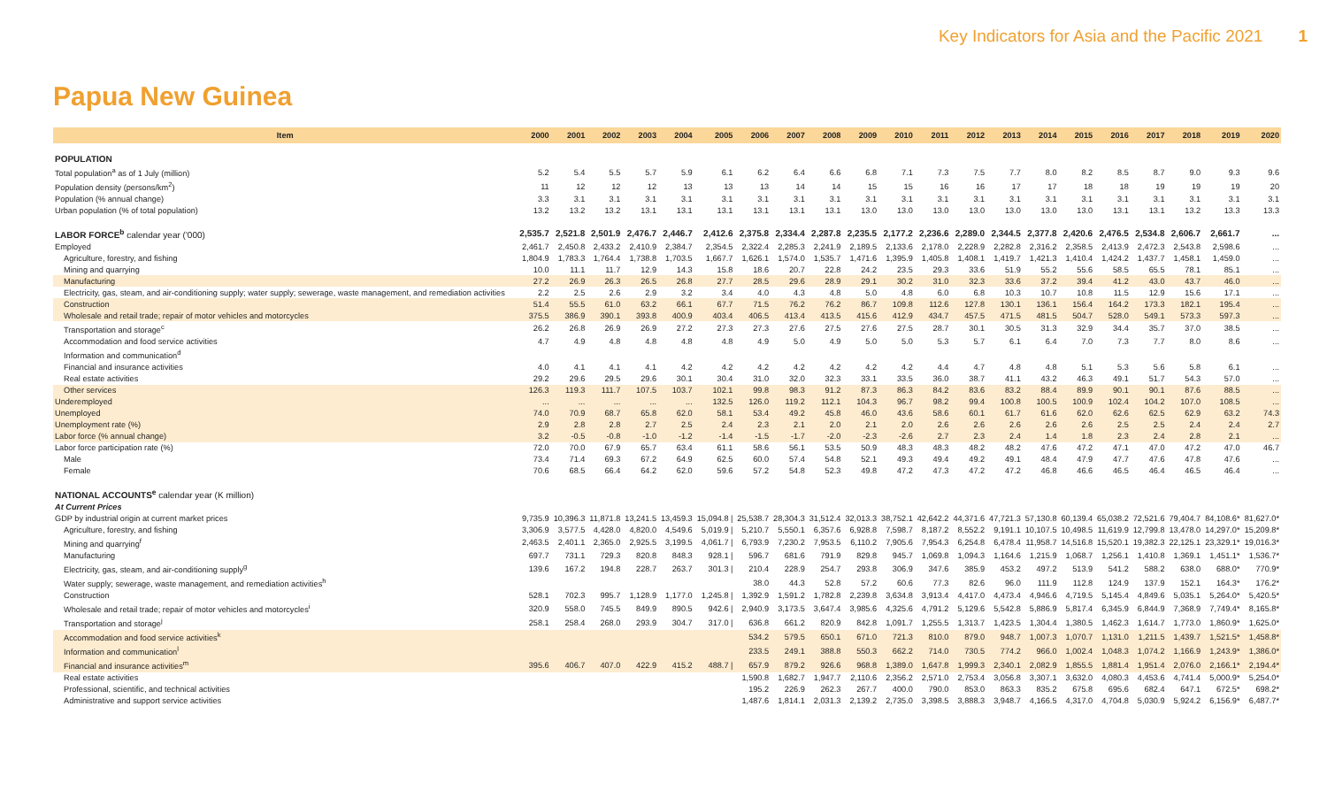Key Indicators for Asia and the Pacific 2021 1
Papua New Guinea
| Item | 2000 | 2001 | 2002 | 2003 | 2004 | 2005 | 2006 | 2007 | 2008 | 2009 | 2010 | 2011 | 2012 | 2013 | 2014 | 2015 | 2016 | 2017 | 2018 | 2019 | 2020 |
| --- | --- | --- | --- | --- | --- | --- | --- | --- | --- | --- | --- | --- | --- | --- | --- | --- | --- | --- | --- | --- | --- |
| POPULATION | | | | | | | | | | | | | | | | | | | | | |
| Total population<sup>a</sup> as of 1 July (million) | 5.2 | 5.4 | 5.5 | 5.7 | 5.9 | 6.1 | 6.2 | 6.4 | 6.6 | 6.8 | 7.1 | 7.3 | 7.5 | 7.7 | 8.0 | 8.2 | 8.5 | 8.7 | 9.0 | 9.3 | 9.6 |
| Population density (persons/km<sup>2</sup>) | 11 | 12 | 12 | 12 | 13 | 13 | 13 | 14 | 14 | 15 | 15 | 16 | 16 | 17 | 17 | 18 | 18 | 19 | 19 | 19 | 20 |
| Population (% annual change) | 3.3 | 3.1 | 3.1 | 3.1 | 3.1 | 3.1 | 3.1 | 3.1 | 3.1 | 3.1 | 3.1 | 3.1 | 3.1 | 3.1 | 3.1 | 3.1 | 3.1 | 3.1 | 3.1 | 3.1 | 3.1 |
| Urban population (% of total population) | 13.2 | 13.2 | 13.2 | 13.1 | 13.1 | 13.1 | 13.1 | 13.1 | 13.1 | 13.0 | 13.0 | 13.0 | 13.0 | 13.0 | 13.0 | 13.0 | 13.1 | 13.1 | 13.2 | 13.3 | 13.3 |
| LABOR FORCE<sup>b</sup> calendar year ('000) | 2,535.7 | 2,521.8 | 2,501.9 | 2,476.7 | 2,446.7 | 2,412.6 | 2,375.8 | 2,334.4 | 2,287.8 | 2,235.5 | 2,177.2 | 2,236.6 | 2,289.0 | 2,344.5 | 2,377.8 | 2,420.6 | 2,476.5 | 2,534.8 | 2,606.7 | 2,661.7 | ... |
| Employed | 2,461.7 | 2,450.8 | 2,433.2 | 2,410.9 | 2,384.7 | 2,354.5 | 2,322.4 | 2,285.3 | 2,241.9 | 2,189.5 | 2,133.6 | 2,178.0 | 2,228.9 | 2,282.8 | 2,316.2 | 2,358.5 | 2,413.9 | 2,472.3 | 2,543.8 | 2,598.6 | ... |
| Agriculture, forestry, and fishing | 1,804.9 | 1,783.3 | 1,764.4 | 1,738.8 | 1,703.5 | 1,667.7 | 1,626.1 | 1,574.0 | 1,535.7 | 1,471.6 | 1,395.9 | 1,405.8 | 1,408.1 | 1,419.7 | 1,421.3 | 1,410.4 | 1,424.2 | 1,437.7 | 1,458.1 | 1,459.0 | ... |
| Mining and quarrying | 10.0 | 11.1 | 11.7 | 12.9 | 14.3 | 15.8 | 18.6 | 20.7 | 22.8 | 24.2 | 23.5 | 29.3 | 33.6 | 51.9 | 55.2 | 55.6 | 58.5 | 65.5 | 78.1 | 85.1 | ... |
| Manufacturing | 27.2 | 26.9 | 26.3 | 26.5 | 26.8 | 27.7 | 28.5 | 29.6 | 28.9 | 29.1 | 30.2 | 31.0 | 32.3 | 33.6 | 37.2 | 39.4 | 41.2 | 43.0 | 43.7 | 46.0 | ... |
| Electricity, gas, steam, and air-conditioning supply; water supply; sewerage, waste management, and remediation activities | 2.2 | 2.5 | 2.6 | 2.9 | 3.2 | 3.4 | 4.0 | 4.3 | 4.8 | 5.0 | 4.8 | 6.0 | 6.8 | 10.3 | 10.7 | 10.8 | 11.5 | 12.9 | 15.6 | 17.1 | ... |
| Construction | 51.4 | 55.5 | 61.0 | 63.2 | 66.1 | 67.7 | 71.5 | 76.2 | 76.2 | 86.7 | 109.8 | 112.6 | 127.8 | 130.1 | 136.1 | 156.4 | 164.2 | 173.3 | 182.1 | 195.4 | ... |
| Wholesale and retail trade; repair of motor vehicles and motorcycles | 375.5 | 386.9 | 390.1 | 393.8 | 400.9 | 403.4 | 406.5 | 413.4 | 413.5 | 415.6 | 412.9 | 434.7 | 457.5 | 471.5 | 481.5 | 504.7 | 528.0 | 549.1 | 573.3 | 597.3 | ... |
| Transportation and storage<sup>c</sup> | 26.2 | 26.8 | 26.9 | 26.9 | 27.2 | 27.3 | 27.3 | 27.6 | 27.5 | 27.6 | 27.5 | 28.7 | 30.1 | 30.5 | 31.3 | 32.9 | 34.4 | 35.7 | 37.0 | 38.5 | ... |
| Accommodation and food service activities | 4.7 | 4.9 | 4.8 | 4.8 | 4.8 | 4.8 | 4.9 | 5.0 | 4.9 | 5.0 | 5.0 | 5.3 | 5.7 | 6.1 | 6.4 | 7.0 | 7.3 | 7.7 | 8.0 | 8.6 | ... |
| Information and communication<sup>d</sup> | | | | | | | | | | | | | | | | | | | | | |
| Financial and insurance activities | 4.0 | 4.1 | 4.1 | 4.1 | 4.2 | 4.2 | 4.2 | 4.2 | 4.2 | 4.2 | 4.2 | 4.4 | 4.7 | 4.8 | 4.8 | 5.1 | 5.3 | 5.6 | 5.8 | 6.1 | ... |
| Real estate activities | 29.2 | 29.6 | 29.5 | 29.6 | 30.1 | 30.4 | 31.0 | 32.0 | 32.3 | 33.1 | 33.5 | 36.0 | 38.7 | 41.1 | 43.2 | 46.3 | 49.1 | 51.7 | 54.3 | 57.0 | ... |
| Other services | 126.3 | 119.3 | 111.7 | 107.5 | 103.7 | 102.1 | 99.8 | 98.3 | 91.2 | 87.3 | 86.3 | 84.2 | 83.6 | 83.2 | 88.4 | 89.9 | 90.1 | 90.1 | 87.6 | 88.5 | ... |
| Underemployed | ... | ... | ... | ... | ... | 132.5 | 126.0 | 119.2 | 112.1 | 104.3 | 96.7 | 98.2 | 99.4 | 100.8 | 100.5 | 100.9 | 102.4 | 104.2 | 107.0 | 108.5 | ... |
| Unemployed | 74.0 | 70.9 | 68.7 | 65.8 | 62.0 | 58.1 | 53.4 | 49.2 | 45.8 | 46.0 | 43.6 | 58.6 | 60.1 | 61.7 | 61.6 | 62.0 | 62.6 | 62.5 | 62.9 | 63.2 | 74.3 |
| Unemployment rate (%) | 2.9 | 2.8 | 2.8 | 2.7 | 2.5 | 2.4 | 2.3 | 2.1 | 2.0 | 2.1 | 2.0 | 2.6 | 2.6 | 2.6 | 2.6 | 2.6 | 2.5 | 2.5 | 2.4 | 2.4 | 2.7 |
| Labor force (% annual change) | 3.2 | -0.5 | -0.8 | -1.0 | -1.2 | -1.4 | -1.5 | -1.7 | -2.0 | -2.3 | -2.6 | 2.7 | 2.3 | 2.4 | 1.4 | 1.8 | 2.3 | 2.4 | 2.8 | 2.1 | ... |
| Labor force participation rate (%) | 72.0 | 70.0 | 67.9 | 65.7 | 63.4 | 61.1 | 58.6 | 56.1 | 53.5 | 50.9 | 48.3 | 48.3 | 48.2 | 48.2 | 47.6 | 47.2 | 47.1 | 47.0 | 47.2 | 47.0 | 46.7 |
| Male | 73.4 | 71.4 | 69.3 | 67.2 | 64.9 | 62.5 | 60.0 | 57.4 | 54.8 | 52.1 | 49.3 | 49.4 | 49.2 | 49.1 | 48.4 | 47.9 | 47.7 | 47.6 | 47.8 | 47.6 | ... |
| Female | 70.6 | 68.5 | 66.4 | 64.2 | 62.0 | 59.6 | 57.2 | 54.8 | 52.3 | 49.8 | 47.2 | 47.3 | 47.2 | 47.2 | 46.8 | 46.6 | 46.5 | 46.4 | 46.5 | 46.4 | ... |
| NATIONAL ACCOUNTS<sup>e</sup> calendar year (K million) | | | | | | | | | | | | | | | | | | | | | |
| At Current Prices | | | | | | | | | | | | | | | | | | | | | |
| GDP by industrial origin at current market prices | 9,735.9 | 10,396.3 | 11,871.8 | 13,241.5 | 13,459.3 | 15,094.8 / | 25,538.7 | 28,304.3 | 31,512.4 | 32,013.3 | 38,752.1 | 42,642.2 | 44,371.6 | 47,721.3 | 57,130.8 | 60,139.4 | 65,038.2 | 72,521.6 | 79,404.7 | 84,108.6* | 81,627.0* |
| Agriculture, forestry, and fishing | 3,306.9 | 3,577.5 | 4,428.0 | 4,820.0 | 4,549.6 | 5,019.9 / | 5,210.7 | 5,550.1 | 6,357.6 | 6,928.8 | 7,598.7 | 8,187.2 | 8,552.2 | 9,191.1 | 10,107.5 | 10,498.5 | 11,619.9 | 12,799.8 | 13,478.0 | 14,297.0* | 15,209.8* |
| Mining and quarrying<sup>f</sup> | 2,463.5 | 2,401.1 | 2,365.0 | 2,925.5 | 3,199.5 | 4,061.7 / | 6,793.9 | 7,230.2 | 7,953.5 | 6,110.2 | 7,905.6 | 7,954.3 | 6,254.8 | 6,478.4 | 11,958.7 | 14,516.8 | 15,520.1 | 19,382.3 | 22,125.1 | 23,329.1* | 19,016.3* |
| Manufacturing | 697.7 | 731.1 | 729.3 | 820.8 | 848.3 | 928.1 / | 596.7 | 681.6 | 791.9 | 829.8 | 945.7 | 1,069.8 | 1,094.3 | 1,164.6 | 1,215.9 | 1,068.7 | 1,256.1 | 1,410.8 | 1,369.1 | 1,451.1* | 1,536.7* |
| Electricity, gas, steam, and air-conditioning supply<sup>g</sup> | 139.6 | 167.2 | 194.8 | 228.7 | 263.7 | 301.3 / | 210.4 | 228.9 | 254.7 | 293.8 | 306.9 | 347.6 | 385.9 | 453.2 | 497.2 | 513.9 | 541.2 | 588.2 | 638.0 | 688.0* | 770.9* |
| Water supply; sewerage, waste management, and remediation activities<sup>h</sup> | | | | | | | 38.0 | 44.3 | 52.8 | 57.2 | 60.6 | 77.3 | 82.6 | 96.0 | 111.9 | 112.8 | 124.9 | 137.9 | 152.1 | 164.3* | 176.2* |
| Construction | 528.1 | 702.3 | 995.7 | 1,128.9 | 1,177.0 | 1,245.8 / | 1,392.9 | 1,591.2 | 1,782.8 | 2,239.8 | 3,634.8 | 3,913.4 | 4,417.0 | 4,473.4 | 4,946.6 | 4,719.5 | 5,145.4 | 4,849.6 | 5,035.1 | 5,264.0* | 5,420.5* |
| Wholesale and retail trade; repair of motor vehicles and motorcycles<sup>i</sup> | 320.9 | 558.0 | 745.5 | 849.9 | 890.5 | 942.6 / | 2,940.9 | 3,173.5 | 3,647.4 | 3,985.6 | 4,325.6 | 4,791.2 | 5,129.6 | 5,542.8 | 5,886.9 | 5,817.4 | 6,345.9 | 6,844.9 | 7,368.9 | 7,749.4* | 8,165.8* |
| Transportation and storage<sup>j</sup> | 258.1 | 258.4 | 268.0 | 293.9 | 304.7 | 317.0 / | 636.8 | 661.2 | 820.9 | 842.8 | 1,091.7 | 1,255.5 | 1,313.7 | 1,423.5 | 1,304.4 | 1,380.5 | 1,462.3 | 1,614.7 | 1,773.0 | 1,860.9* | 1,625.0* |
| Accommodation and food service activities<sup>k</sup> | | | | | | | 534.2 | 579.5 | 650.1 | 671.0 | 721.3 | 810.0 | 879.0 | 948.7 | 1,007.3 | 1,070.7 | 1,131.0 | 1,211.5 | 1,439.7 | 1,521.5* | 1,458.8* |
| Information and communication<sup>l</sup> | | | | | | | 233.5 | 249.1 | 388.8 | 550.3 | 662.2 | 714.0 | 730.5 | 774.2 | 966.0 | 1,002.4 | 1,048.3 | 1,074.2 | 1,166.9 | 1,243.9* | 1,386.0* |
| Financial and insurance activities<sup>m</sup> | 395.6 | 406.7 | 407.0 | 422.9 | 415.2 | 488.7 / | 657.9 | 879.2 | 926.6 | 968.8 | 1,389.0 | 1,647.8 | 1,999.3 | 2,340.1 | 2,082.9 | 1,855.5 | 1,881.4 | 1,951.4 | 2,076.0 | 2,166.1* | 2,194.4* |
| Real estate activities | | | | | | | 1,590.8 | 1,682.7 | 1,947.7 | 2,110.6 | 2,356.2 | 2,571.0 | 2,753.4 | 3,056.8 | 3,307.1 | 3,632.0 | 4,080.3 | 4,453.6 | 4,741.4 | 5,000.9* | 5,254.0* |
| Professional, scientific, and technical activities | | | | | | | 195.2 | 226.9 | 262.3 | 267.7 | 400.0 | 790.0 | 853.0 | 863.3 | 835.2 | 675.8 | 695.6 | 682.4 | 647.1 | 672.5* | 698.2* |
| Administrative and support service activities | | | | | | | 1,487.6 | 1,814.1 | 2,031.3 | 2,139.2 | 2,735.0 | 3,398.5 | 3,888.3 | 3,948.7 | 4,166.5 | 4,317.0 | 4,704.8 | 5,030.9 | 5,924.2 | 6,156.9* | 6,487.7* |